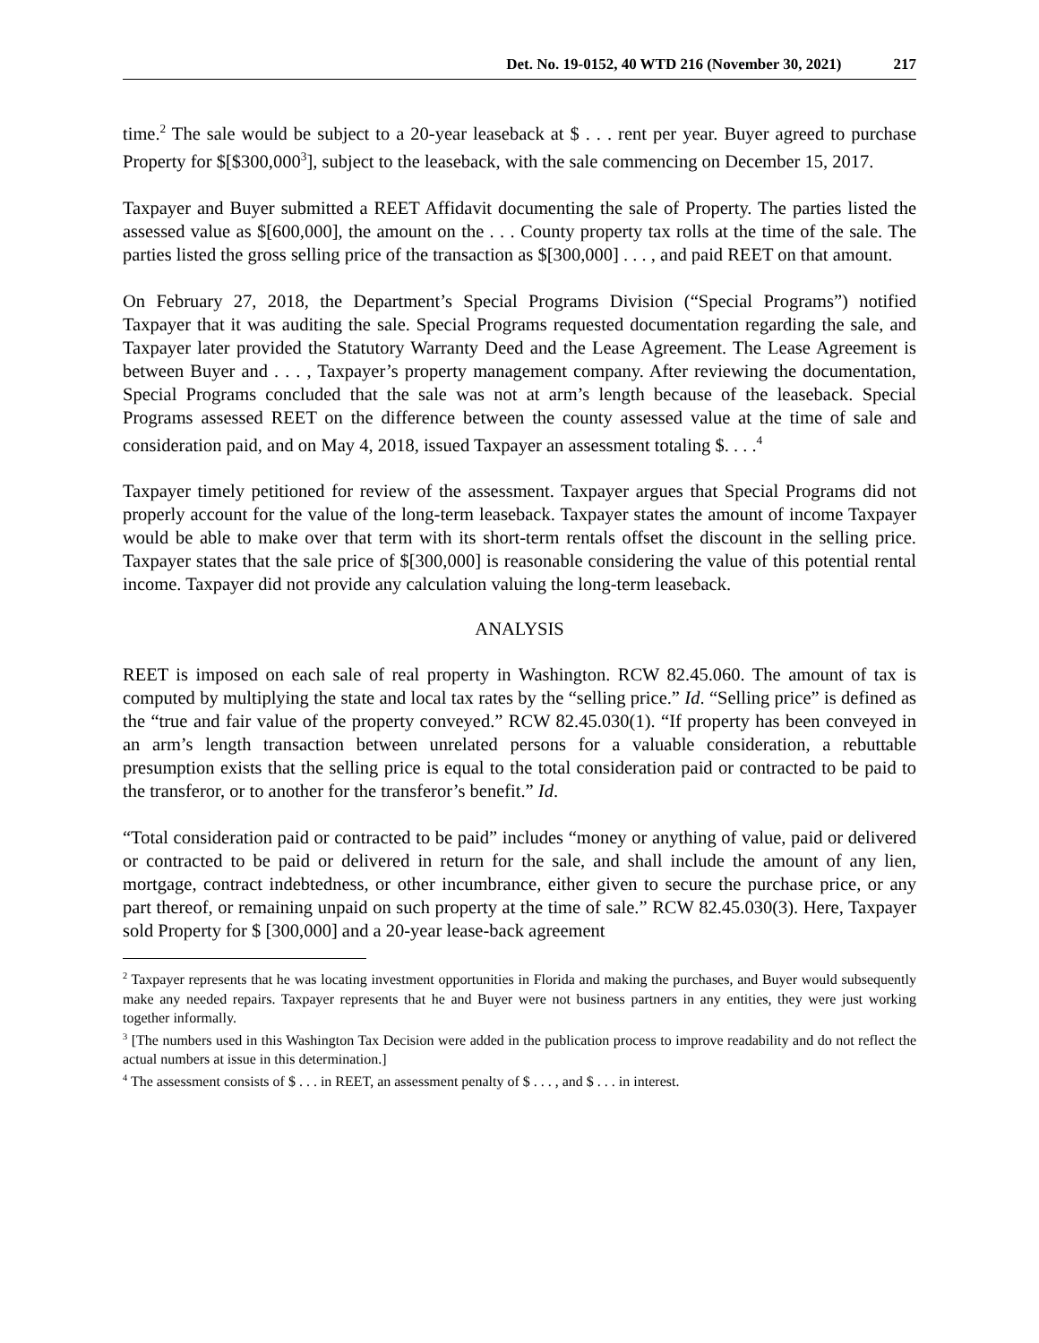Det. No. 19-0152, 40 WTD 216 (November 30, 2021) 217
time.<sup>2</sup> The sale would be subject to a 20-year leaseback at $ . . . rent per year. Buyer agreed to purchase Property for $[$300,000<sup>3</sup>], subject to the leaseback, with the sale commencing on December 15, 2017.
Taxpayer and Buyer submitted a REET Affidavit documenting the sale of Property. The parties listed the assessed value as $[600,000], the amount on the . . . County property tax rolls at the time of the sale. The parties listed the gross selling price of the transaction as $[300,000] . . . , and paid REET on that amount.
On February 27, 2018, the Department’s Special Programs Division (“Special Programs”) notified Taxpayer that it was auditing the sale. Special Programs requested documentation regarding the sale, and Taxpayer later provided the Statutory Warranty Deed and the Lease Agreement. The Lease Agreement is between Buyer and . . . , Taxpayer’s property management company. After reviewing the documentation, Special Programs concluded that the sale was not at arm’s length because of the leaseback. Special Programs assessed REET on the difference between the county assessed value at the time of sale and consideration paid, and on May 4, 2018, issued Taxpayer an assessment totaling $. . . .<sup>4</sup>
Taxpayer timely petitioned for review of the assessment. Taxpayer argues that Special Programs did not properly account for the value of the long-term leaseback. Taxpayer states the amount of income Taxpayer would be able to make over that term with its short-term rentals offset the discount in the selling price. Taxpayer states that the sale price of $[300,000] is reasonable considering the value of this potential rental income. Taxpayer did not provide any calculation valuing the long-term leaseback.
ANALYSIS
REET is imposed on each sale of real property in Washington. RCW 82.45.060. The amount of tax is computed by multiplying the state and local tax rates by the “selling price.” Id. “Selling price” is defined as the “true and fair value of the property conveyed.” RCW 82.45.030(1). “If property has been conveyed in an arm’s length transaction between unrelated persons for a valuable consideration, a rebuttable presumption exists that the selling price is equal to the total consideration paid or contracted to be paid to the transferor, or to another for the transferor’s benefit.” Id.
“Total consideration paid or contracted to be paid” includes “money or anything of value, paid or delivered or contracted to be paid or delivered in return for the sale, and shall include the amount of any lien, mortgage, contract indebtedness, or other incumbrance, either given to secure the purchase price, or any part thereof, or remaining unpaid on such property at the time of sale.” RCW 82.45.030(3). Here, Taxpayer sold Property for $ [300,000] and a 20-year lease-back agreement
<sup>2</sup> Taxpayer represents that he was locating investment opportunities in Florida and making the purchases, and Buyer would subsequently make any needed repairs. Taxpayer represents that he and Buyer were not business partners in any entities, they were just working together informally.
<sup>3</sup> [The numbers used in this Washington Tax Decision were added in the publication process to improve readability and do not reflect the actual numbers at issue in this determination.]
<sup>4</sup> The assessment consists of $ . . . in REET, an assessment penalty of $ . . . , and $ . . . in interest.